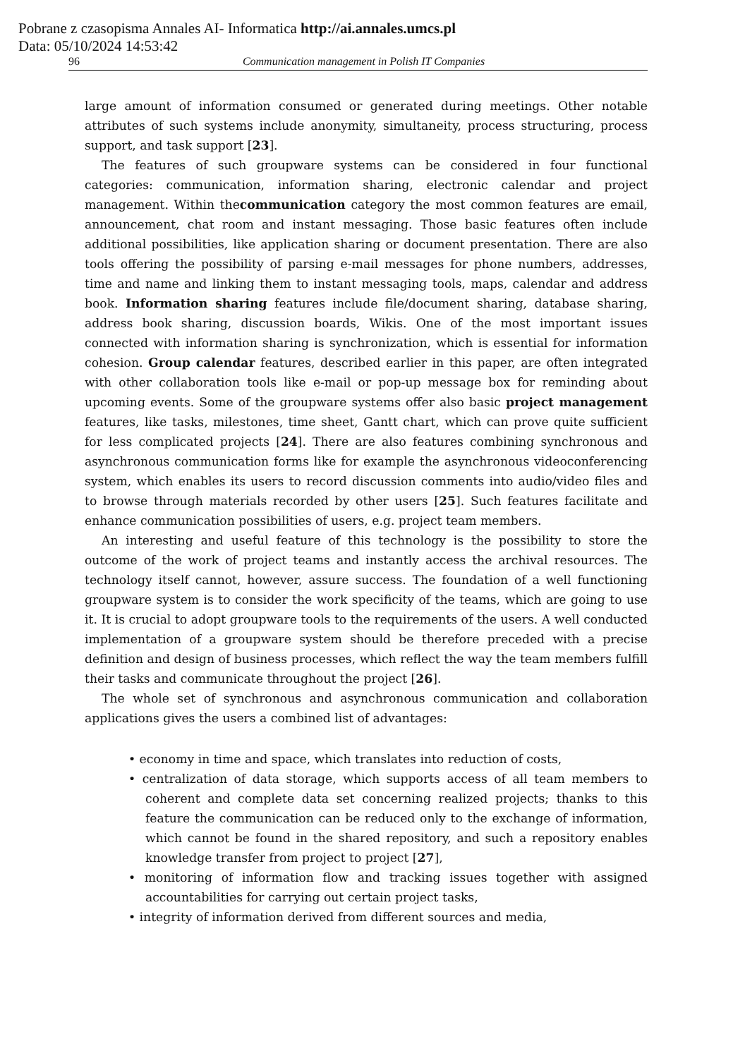Pobrane z czasopisma Annales AI- Informatica http://ai.annales.umcs.pl
Data: 05/10/2024 14:53:42
96 Communication management in Polish IT Companies
large amount of information consumed or generated during meetings. Other notable attributes of such systems include anonymity, simultaneity, process structuring, process support, and task support [23].
The features of such groupware systems can be considered in four functional categories: communication, information sharing, electronic calendar and project management. Within thecommunication category the most common features are email, announcement, chat room and instant messaging. Those basic features often include additional possibilities, like application sharing or document presentation. There are also tools offering the possibility of parsing e-mail messages for phone numbers, addresses, time and name and linking them to instant messaging tools, maps, calendar and address book. Information sharing features include file/document sharing, database sharing, address book sharing, discussion boards, Wikis. One of the most important issues connected with information sharing is synchronization, which is essential for information cohesion. Group calendar features, described earlier in this paper, are often integrated with other collaboration tools like e-mail or pop-up message box for reminding about upcoming events. Some of the groupware systems offer also basic project management features, like tasks, milestones, time sheet, Gantt chart, which can prove quite sufficient for less complicated projects [24]. There are also features combining synchronous and asynchronous communication forms like for example the asynchronous videoconferencing system, which enables its users to record discussion comments into audio/video files and to browse through materials recorded by other users [25]. Such features facilitate and enhance communication possibilities of users, e.g. project team members.
An interesting and useful feature of this technology is the possibility to store the outcome of the work of project teams and instantly access the archival resources. The technology itself cannot, however, assure success. The foundation of a well functioning groupware system is to consider the work specificity of the teams, which are going to use it. It is crucial to adopt groupware tools to the requirements of the users. A well conducted implementation of a groupware system should be therefore preceded with a precise definition and design of business processes, which reflect the way the team members fulfill their tasks and communicate throughout the project [26].
The whole set of synchronous and asynchronous communication and collaboration applications gives the users a combined list of advantages:
• economy in time and space, which translates into reduction of costs,
• centralization of data storage, which supports access of all team members to coherent and complete data set concerning realized projects; thanks to this feature the communication can be reduced only to the exchange of information, which cannot be found in the shared repository, and such a repository enables knowledge transfer from project to project [27],
• monitoring of information flow and tracking issues together with assigned accountabilities for carrying out certain project tasks,
• integrity of information derived from different sources and media,